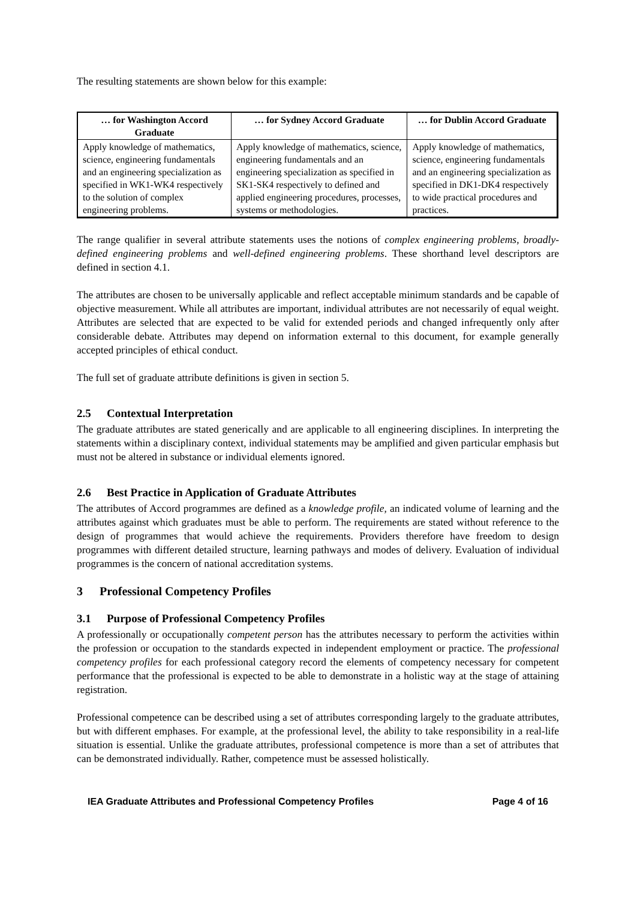The resulting statements are shown below for this example:
| … for Washington Accord Graduate | … for Sydney Accord Graduate | … for Dublin Accord Graduate |
| --- | --- | --- |
| Apply knowledge of mathematics, science, engineering fundamentals and an engineering specialization as specified in WK1-WK4 respectively to the solution of complex engineering problems. | Apply knowledge of mathematics, science, engineering fundamentals and an engineering specialization as specified in SK1-SK4 respectively to defined and applied engineering procedures, processes, systems or methodologies. | Apply knowledge of mathematics, science, engineering fundamentals and an engineering specialization as specified in DK1-DK4 respectively to wide practical procedures and practices. |
The range qualifier in several attribute statements uses the notions of complex engineering problems, broadly-defined engineering problems and well-defined engineering problems. These shorthand level descriptors are defined in section 4.1.
The attributes are chosen to be universally applicable and reflect acceptable minimum standards and be capable of objective measurement. While all attributes are important, individual attributes are not necessarily of equal weight. Attributes are selected that are expected to be valid for extended periods and changed infrequently only after considerable debate. Attributes may depend on information external to this document, for example generally accepted principles of ethical conduct.
The full set of graduate attribute definitions is given in section 5.
2.5 Contextual Interpretation
The graduate attributes are stated generically and are applicable to all engineering disciplines. In interpreting the statements within a disciplinary context, individual statements may be amplified and given particular emphasis but must not be altered in substance or individual elements ignored.
2.6 Best Practice in Application of Graduate Attributes
The attributes of Accord programmes are defined as a knowledge profile, an indicated volume of learning and the attributes against which graduates must be able to perform. The requirements are stated without reference to the design of programmes that would achieve the requirements. Providers therefore have freedom to design programmes with different detailed structure, learning pathways and modes of delivery. Evaluation of individual programmes is the concern of national accreditation systems.
3 Professional Competency Profiles
3.1 Purpose of Professional Competency Profiles
A professionally or occupationally competent person has the attributes necessary to perform the activities within the profession or occupation to the standards expected in independent employment or practice. The professional competency profiles for each professional category record the elements of competency necessary for competent performance that the professional is expected to be able to demonstrate in a holistic way at the stage of attaining registration.
Professional competence can be described using a set of attributes corresponding largely to the graduate attributes, but with different emphases. For example, at the professional level, the ability to take responsibility in a real-life situation is essential. Unlike the graduate attributes, professional competence is more than a set of attributes that can be demonstrated individually. Rather, competence must be assessed holistically.
IEA Graduate Attributes and Professional Competency Profiles Page 4 of 16